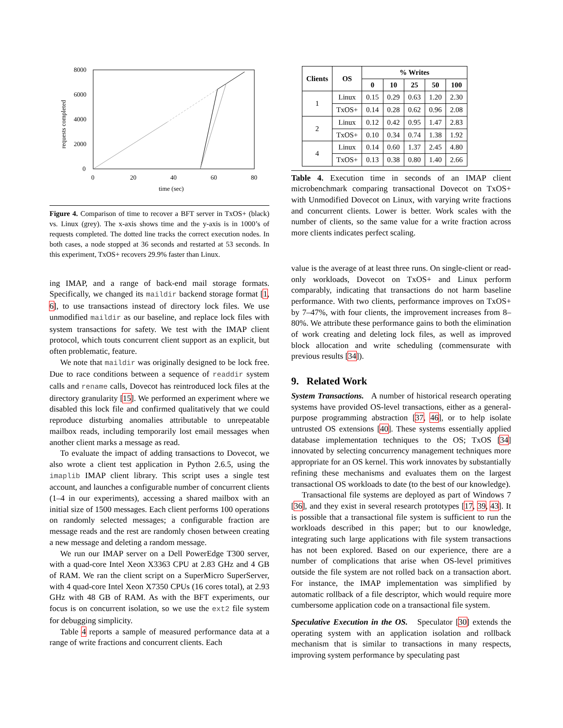8000
6000
4000
2000
0
0
20
40
60
80
time (sec)
requests completed
Figure 4. Comparison of time to recover a BFT server in TxOS+ (black) vs. Linux (grey). The x-axis shows time and the y-axis is in 1000’s of requests completed. The dotted line tracks the correct execution nodes. In both cases, a node stopped at 36 seconds and restarted at 53 seconds. In this experiment, TxOS+ recovers 29.9% faster than Linux.
ing IMAP, and a range of back-end mail storage formats. Specifically, we changed its maildir backend storage format [1, 6], to use transactions instead of directory lock files. We use unmodified maildir as our baseline, and replace lock files with system transactions for safety. We test with the IMAP client protocol, which touts concurrent client support as an explicit, but often problematic, feature.
We note that maildir was originally designed to be lock free. Due to race conditions between a sequence of readdir system calls and rename calls, Dovecot has reintroduced lock files at the directory granularity [15]. We performed an experiment where we disabled this lock file and confirmed qualitatively that we could reproduce disturbing anomalies attributable to unrepeatable mailbox reads, including temporarily lost email messages when another client marks a message as read.
To evaluate the impact of adding transactions to Dovecot, we also wrote a client test application in Python 2.6.5, using the imaplib IMAP client library. This script uses a single test account, and launches a configurable number of concurrent clients (1–4 in our experiments), accessing a shared mailbox with an initial size of 1500 messages. Each client performs 100 operations on randomly selected messages; a configurable fraction are message reads and the rest are randomly chosen between creating a new message and deleting a random message.
We run our IMAP server on a Dell PowerEdge T300 server, with a quad-core Intel Xeon X3363 CPU at 2.83 GHz and 4 GB of RAM. We ran the client script on a SuperMicro SuperServer, with 4 quad-core Intel Xeon X7350 CPUs (16 cores total), at 2.93 GHz with 48 GB of RAM. As with the BFT experiments, our focus is on concurrent isolation, so we use the ext2 file system for debugging simplicity.
Table 4 reports a sample of measured performance data at a range of write fractions and concurrent clients. Each
| Clients | OS | % Writes | | | | |
| --- | --- | --- | --- | --- | --- | --- |
| | | 0 | 10 | 25 | 50 | 100 |
| 1 | Linux | 0.15 | 0.29 | 0.63 | 1.20 | 2.30 |
| | TxOS+ | 0.14 | 0.28 | 0.62 | 0.96 | 2.08 |
| 2 | Linux | 0.12 | 0.42 | 0.95 | 1.47 | 2.83 |
| | TxOS+ | 0.10 | 0.34 | 0.74 | 1.38 | 1.92 |
| 4 | Linux | 0.14 | 0.60 | 1.37 | 2.45 | 4.80 |
| | TxOS+ | 0.13 | 0.38 | 0.80 | 1.40 | 2.66 |
Table 4. Execution time in seconds of an IMAP client microbenchmark comparing transactional Dovecot on TxOS+ with Unmodified Dovecot on Linux, with varying write fractions and concurrent clients. Lower is better. Work scales with the number of clients, so the same value for a write fraction across more clients indicates perfect scaling.
value is the average of at least three runs. On single-client or read-only workloads, Dovecot on TxOS+ and Linux perform comparably, indicating that transactions do not harm baseline performance. With two clients, performance improves on TxOS+ by 7–47%, with four clients, the improvement increases from 8–80%. We attribute these performance gains to both the elimination of work creating and deleting lock files, as well as improved block allocation and write scheduling (commensurate with previous results [34]).
9. Related Work
System Transactions. A number of historical research operating systems have provided OS-level transactions, either as a general-purpose programming abstraction [37, 46], or to help isolate untrusted OS extensions [40]. These systems essentially applied database implementation techniques to the OS; TxOS [34] innovated by selecting concurrency management techniques more appropriate for an OS kernel. This work innovates by substantially refining these mechanisms and evaluates them on the largest transactional OS workloads to date (to the best of our knowledge).
Transactional file systems are deployed as part of Windows 7 [36], and they exist in several research prototypes [17, 39, 43]. It is possible that a transactional file system is sufficient to run the workloads described in this paper; but to our knowledge, integrating such large applications with file system transactions has not been explored. Based on our experience, there are a number of complications that arise when OS-level primitives outside the file system are not rolled back on a transaction abort. For instance, the IMAP implementation was simplified by automatic rollback of a file descriptor, which would require more cumbersome application code on a transactional file system.
Speculative Execution in the OS. Speculator [30] extends the operating system with an application isolation and rollback mechanism that is similar to transactions in many respects, improving system performance by speculating past